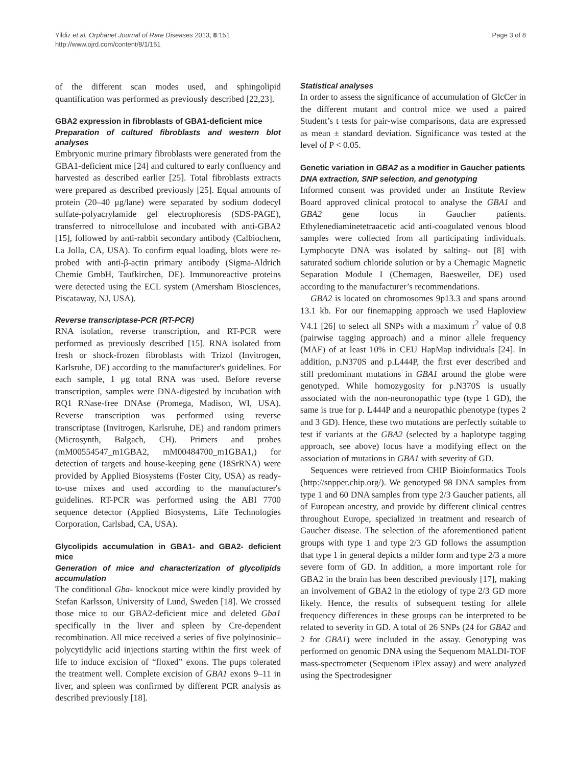Yildiz et al. Orphanet Journal of Rare Diseases 2013, 8:151
http://www.ojrd.com/content/8/1/151
Page 3 of 8
of the different scan modes used, and sphingolipid quantification was performed as previously described [22,23].
GBA2 expression in fibroblasts of GBA1-deficient mice
Preparation of cultured fibroblasts and western blot analyses
Embryonic murine primary fibroblasts were generated from the GBA1-deficient mice [24] and cultured to early confluency and harvested as described earlier [25]. Total fibroblasts extracts were prepared as described previously [25]. Equal amounts of protein (20–40 μg/lane) were separated by sodium dodecyl sulfate-polyacrylamide gel electrophoresis (SDS-PAGE), transferred to nitrocellulose and incubated with anti-GBA2 [15], followed by anti-rabbit secondary antibody (Calbiochem, La Jolla, CA, USA). To confirm equal loading, blots were re-probed with anti-β-actin primary antibody (Sigma-Aldrich Chemie GmbH, Taufkirchen, DE). Immunoreactive proteins were detected using the ECL system (Amersham Biosciences, Piscataway, NJ, USA).
Reverse transcriptase-PCR (RT-PCR)
RNA isolation, reverse transcription, and RT-PCR were performed as previously described [15]. RNA isolated from fresh or shock-frozen fibroblasts with Trizol (Invitrogen, Karlsruhe, DE) according to the manufacturer's guidelines. For each sample, 1 μg total RNA was used. Before reverse transcription, samples were DNA-digested by incubation with RQ1 RNase-free DNAse (Promega, Madison, WI, USA). Reverse transcription was performed using reverse transcriptase (Invitrogen, Karlsruhe, DE) and random primers (Microsynth, Balgach, CH). Primers and probes (mM00554547_m1GBA2, mM00484700_m1GBA1,) for detection of targets and house-keeping gene (18SrRNA) were provided by Applied Biosystems (Foster City, USA) as ready-to-use mixes and used according to the manufacturer's guidelines. RT-PCR was performed using the ABI 7700 sequence detector (Applied Biosystems, Life Technologies Corporation, Carlsbad, CA, USA).
Glycolipids accumulation in GBA1- and GBA2- deficient mice
Generation of mice and characterization of glycolipids accumulation
The conditional Gba- knockout mice were kindly provided by Stefan Karlsson, University of Lund, Sweden [18]. We crossed those mice to our GBA2-deficient mice and deleted Gba1 specifically in the liver and spleen by Cre-dependent recombination. All mice received a series of five polyinosinic–polycytidylic acid injections starting within the first week of life to induce excision of “floxed” exons. The pups tolerated the treatment well. Complete excision of GBA1 exons 9–11 in liver, and spleen was confirmed by different PCR analysis as described previously [18].
Statistical analyses
In order to assess the significance of accumulation of GlcCer in the different mutant and control mice we used a paired Student’s t tests for pair-wise comparisons, data are expressed as mean ± standard deviation. Significance was tested at the level of P < 0.05.
Genetic variation in GBA2 as a modifier in Gaucher patients
DNA extraction, SNP selection, and genotyping
Informed consent was provided under an Institute Review Board approved clinical protocol to analyse the GBA1 and GBA2 gene locus in Gaucher patients. Ethylenediaminetetraacetic acid anti-coagulated venous blood samples were collected from all participating individuals. Lymphocyte DNA was isolated by salting- out [8] with saturated sodium chloride solution or by a Chemagic Magnetic Separation Module I (Chemagen, Baesweiler, DE) used according to the manufacturer’s recommendations.
GBA2 is located on chromosomes 9p13.3 and spans around 13.1 kb. For our finemapping approach we used Haploview V4.1 [26] to select all SNPs with a maximum r<sup>2</sup> value of 0.8 (pairwise tagging approach) and a minor allele frequency (MAF) of at least 10% in CEU HapMap individuals [24]. In addition, p.N370S and p.L444P, the first ever described and still predominant mutations in GBA1 around the globe were genotyped. While homozygosity for p.N370S is usually associated with the non-neuronopathic type (type 1 GD), the same is true for p. L444P and a neuropathic phenotype (types 2 and 3 GD). Hence, these two mutations are perfectly suitable to test if variants at the GBA2 (selected by a haplotype tagging approach, see above) locus have a modifying effect on the association of mutations in GBA1 with severity of GD.
Sequences were retrieved from CHIP Bioinformatics Tools (http://snpper.chip.org/). We genotyped 98 DNA samples from type 1 and 60 DNA samples from type 2/3 Gaucher patients, all of European ancestry, and provide by different clinical centres throughout Europe, specialized in treatment and research of Gaucher disease. The selection of the aforementioned patient groups with type 1 and type 2/3 GD follows the assumption that type 1 in general depicts a milder form and type 2/3 a more severe form of GD. In addition, a more important role for GBA2 in the brain has been described previously [17], making an involvement of GBA2 in the etiology of type 2/3 GD more likely. Hence, the results of subsequent testing for allele frequency differences in these groups can be interpreted to be related to severity in GD. A total of 26 SNPs (24 for GBA2 and 2 for GBA1) were included in the assay. Genotyping was performed on genomic DNA using the Sequenom MALDI-TOF mass-spectrometer (Sequenom iPlex assay) and were analyzed using the Spectrodesigner